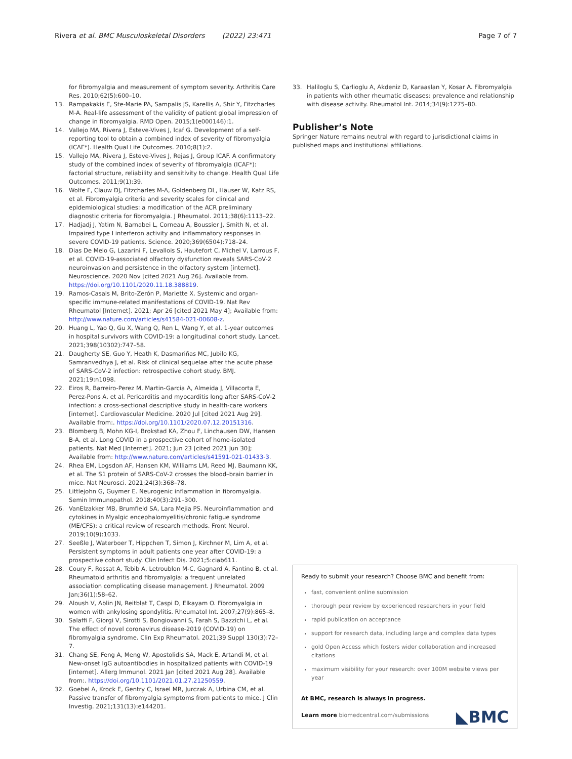Rivera et al. BMC Musculoskeletal Disorders (2022) 23:471 Page 7 of 7
for fibromyalgia and measurement of symptom severity. Arthritis Care Res. 2010;62(5):600–10.
13. Rampakakis E, Ste-Marie PA, Sampalis JS, Karellis A, Shir Y, Fitzcharles M-A. Real-life assessment of the validity of patient global impression of change in fibromyalgia. RMD Open. 2015;1(e000146):1.
14. Vallejo MA, Rivera J, Esteve-Vives J, Icaf G. Development of a self-reporting tool to obtain a combined index of severity of fibromyalgia (ICAF*). Health Qual Life Outcomes. 2010;8(1):2.
15. Vallejo MA, Rivera J, Esteve-Vives J, Rejas J, Group ICAF. A confirmatory study of the combined index of severity of fibromyalgia (ICAF*): factorial structure, reliability and sensitivity to change. Health Qual Life Outcomes. 2011;9(1):39.
16. Wolfe F, Clauw DJ, Fitzcharles M-A, Goldenberg DL, Häuser W, Katz RS, et al. Fibromyalgia criteria and severity scales for clinical and epidemiological studies: a modification of the ACR preliminary diagnostic criteria for fibromyalgia. J Rheumatol. 2011;38(6):1113–22.
17. Hadjadj J, Yatim N, Barnabei L, Corneau A, Boussier J, Smith N, et al. Impaired type I interferon activity and inflammatory responses in severe COVID-19 patients. Science. 2020;369(6504):718–24.
18. Dias De Melo G, Lazarini F, Levallois S, Hautefort C, Michel V, Larrous F, et al. COVID-19-associated olfactory dysfunction reveals SARS-CoV-2 neuroinvasion and persistence in the olfactory system [internet]. Neuroscience. 2020 Nov [cited 2021 Aug 26]. Available from. https://doi.org/10.1101/2020.11.18.388819.
19. Ramos-Casals M, Brito-Zerón P, Mariette X. Systemic and organ-specific immune-related manifestations of COVID-19. Nat Rev Rheumatol [Internet]. 2021; Apr 26 [cited 2021 May 4]; Available from: http://www.nature.com/articles/s41584-021-00608-z.
20. Huang L, Yao Q, Gu X, Wang Q, Ren L, Wang Y, et al. 1-year outcomes in hospital survivors with COVID-19: a longitudinal cohort study. Lancet. 2021;398(10302):747–58.
21. Daugherty SE, Guo Y, Heath K, Dasmariñas MC, Jubilo KG, Samranvedhya J, et al. Risk of clinical sequelae after the acute phase of SARS-CoV-2 infection: retrospective cohort study. BMJ. 2021;19:n1098.
22. Eiros R, Barreiro-Perez M, Martin-Garcia A, Almeida J, Villacorta E, Perez-Pons A, et al. Pericarditis and myocarditis long after SARS-CoV-2 infection: a cross-sectional descriptive study in health-care workers [internet]. Cardiovascular Medicine. 2020 Jul [cited 2021 Aug 29]. Available from:. https://doi.org/10.1101/2020.07.12.20151316.
23. Blomberg B, Mohn KG-I, Brokstad KA, Zhou F, Linchausen DW, Hansen B-A, et al. Long COVID in a prospective cohort of home-isolated patients. Nat Med [Internet]. 2021; Jun 23 [cited 2021 Jun 30]; Available from: http://www.nature.com/articles/s41591-021-01433-3.
24. Rhea EM, Logsdon AF, Hansen KM, Williams LM, Reed MJ, Baumann KK, et al. The S1 protein of SARS-CoV-2 crosses the blood–brain barrier in mice. Nat Neurosci. 2021;24(3):368–78.
25. Littlejohn G, Guymer E. Neurogenic inflammation in fibromyalgia. Semin Immunopathol. 2018;40(3):291–300.
26. VanElzakker MB, Brumfield SA, Lara Mejia PS. Neuroinflammation and cytokines in Myalgic encephalomyelitis/chronic fatigue syndrome (ME/CFS): a critical review of research methods. Front Neurol. 2019;10(9):1033.
27. Seeßle J, Waterboer T, Hippchen T, Simon J, Kirchner M, Lim A, et al. Persistent symptoms in adult patients one year after COVID-19: a prospective cohort study. Clin Infect Dis. 2021;5:ciab611.
28. Coury F, Rossat A, Tebib A, Letroublon M-C, Gagnard A, Fantino B, et al. Rheumatoid arthritis and fibromyalgia: a frequent unrelated association complicating disease management. J Rheumatol. 2009 Jan;36(1):58–62.
29. Aloush V, Ablin JN, Reitblat T, Caspi D, Elkayam O. Fibromyalgia in women with ankylosing spondylitis. Rheumatol Int. 2007;27(9):865–8.
30. Salaffi F, Giorgi V, Sirotti S, Bongiovanni S, Farah S, Bazzichi L, et al. The effect of novel coronavirus disease-2019 (COVID-19) on fibromyalgia syndrome. Clin Exp Rheumatol. 2021;39 Suppl 130(3):72–7.
31. Chang SE, Feng A, Meng W, Apostolidis SA, Mack E, Artandi M, et al. New-onset IgG autoantibodies in hospitalized patients with COVID-19 [internet]. Allerg Immunol. 2021 Jan [cited 2021 Aug 28]. Available from:. https://doi.org/10.1101/2021.01.27.21250559.
32. Goebel A, Krock E, Gentry C, Israel MR, Jurczak A, Urbina CM, et al. Passive transfer of fibromyalgia symptoms from patients to mice. J Clin Investig. 2021;131(13):e144201.
33. Haliloglu S, Carlioglu A, Akdeniz D, Karaaslan Y, Kosar A. Fibromyalgia in patients with other rheumatic diseases: prevalence and relationship with disease activity. Rheumatol Int. 2014;34(9):1275–80.
Publisher’s Note
Springer Nature remains neutral with regard to jurisdictional claims in published maps and institutional affiliations.
Ready to submit your research? Choose BMC and benefit from:
fast, convenient online submission
thorough peer review by experienced researchers in your field
rapid publication on acceptance
support for research data, including large and complex data types
gold Open Access which fosters wider collaboration and increased citations
maximum visibility for your research: over 100M website views per year
At BMC, research is always in progress.
Learn more biomedcentral.com/submissions
◣BMC